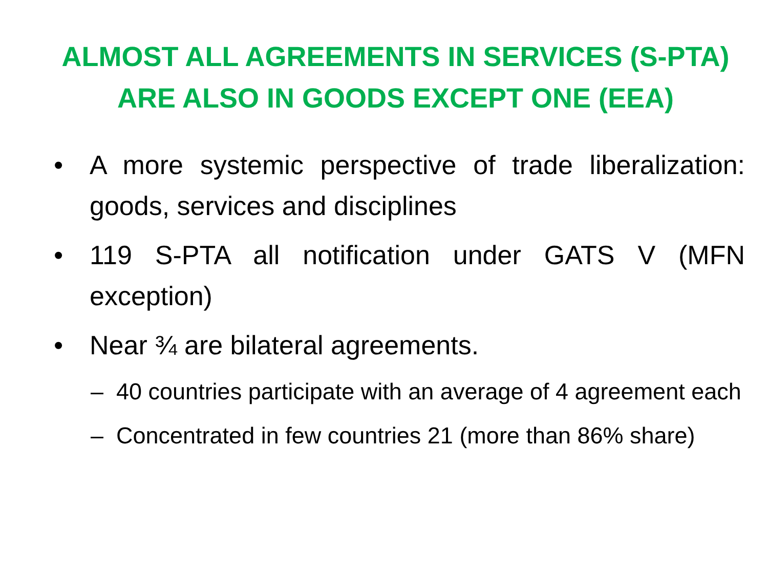ALMOST ALL AGREEMENTS IN SERVICES (S-PTA)
ARE ALSO IN GOODS EXCEPT ONE (EEA)
• A more systemic perspective of trade liberalization: goods, services and disciplines
• 119 S-PTA all notification under GATS V (MFN exception)
• Near ¾ are bilateral agreements.
– 40 countries participate with an average of 4 agreement each
– Concentrated in few countries 21 (more than 86% share)